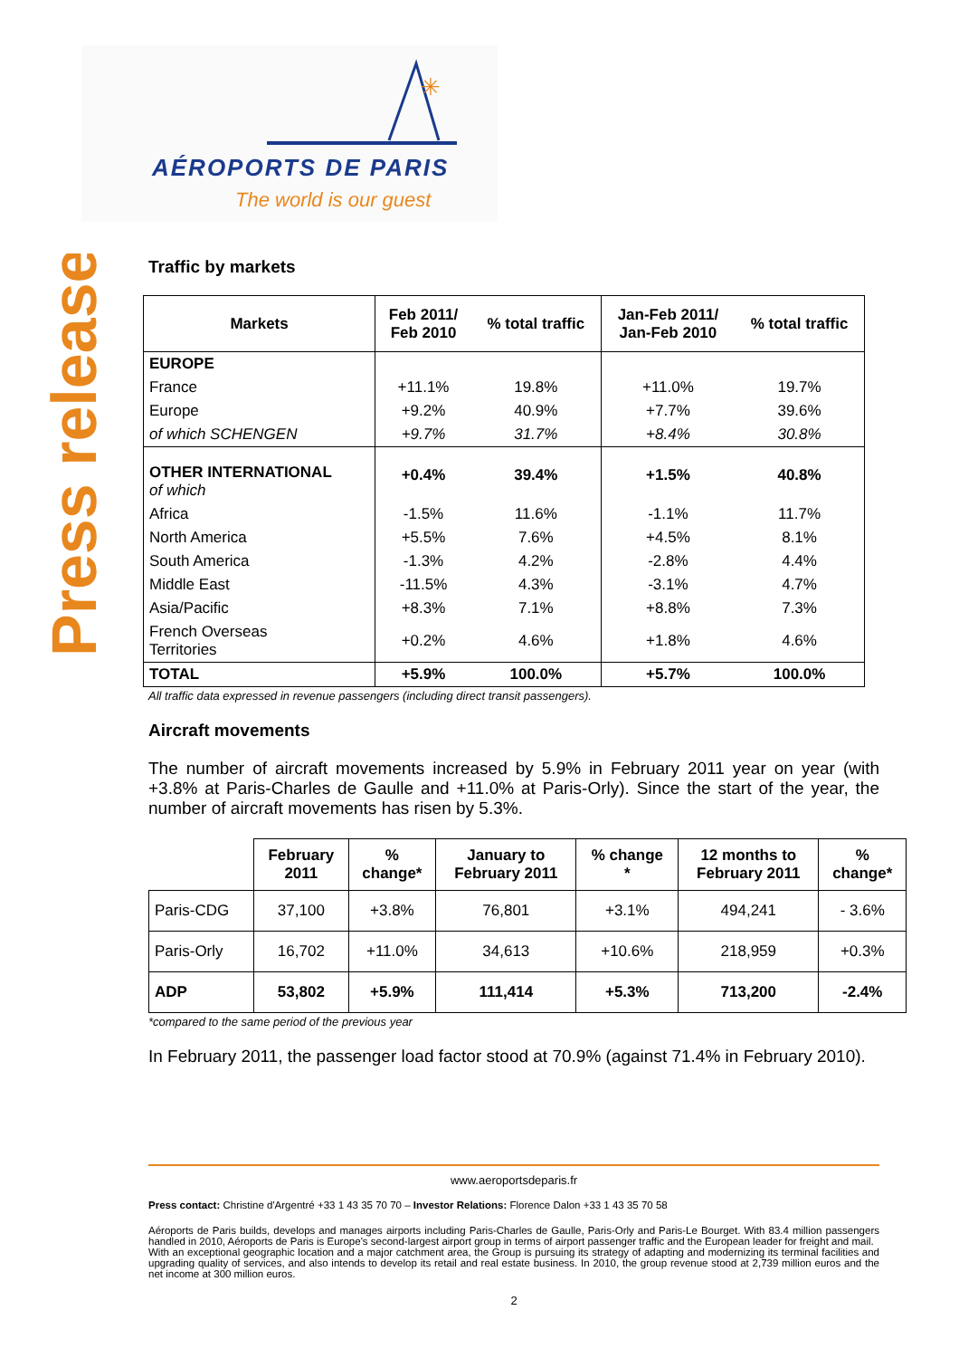✳
AÉROPORTS DE PARIS
The world is our guest
Press release
Traffic by markets
| Markets | Feb 2011/ Feb 2010 | % total traffic | Jan-Feb 2011/ Jan-Feb 2010 | % total traffic |
| --- | --- | --- | --- | --- |
| EUROPE | | | | |
| France | +11.1% | 19.8% | +11.0% | 19.7% |
| Europe | +9.2% | 40.9% | +7.7% | 39.6% |
| of which SCHENGEN | +9.7% | 31.7% | +8.4% | 30.8% |
| OTHER INTERNATIONAL of which | +0.4% | 39.4% | +1.5% | 40.8% |
| Africa | -1.5% | 11.6% | -1.1% | 11.7% |
| North America | +5.5% | 7.6% | +4.5% | 8.1% |
| South America | -1.3% | 4.2% | -2.8% | 4.4% |
| Middle East | -11.5% | 4.3% | -3.1% | 4.7% |
| Asia/Pacific | +8.3% | 7.1% | +8.8% | 7.3% |
| French Overseas Territories | +0.2% | 4.6% | +1.8% | 4.6% |
| TOTAL | +5.9% | 100.0% | +5.7% | 100.0% |
All traffic data expressed in revenue passengers (including direct transit passengers).
Aircraft movements
The number of aircraft movements increased by 5.9% in February 2011 year on year (with +3.8% at Paris-Charles de Gaulle and +11.0% at Paris-Orly). Since the start of the year, the number of aircraft movements has risen by 5.3%.
| | February 2011 | % change* | January to February 2011 | % change * | 12 months to February 2011 | % change* |
| --- | --- | --- | --- | --- | --- | --- |
| Paris-CDG | 37,100 | +3.8% | 76,801 | +3.1% | 494,241 | - 3.6% |
| Paris-Orly | 16,702 | +11.0% | 34,613 | +10.6% | 218,959 | +0.3% |
| ADP | 53,802 | +5.9% | 111,414 | +5.3% | 713,200 | -2.4% |
*compared to the same period of the previous year
In February 2011, the passenger load factor stood at 70.9% (against 71.4% in February 2010).
www.aeroportsdeparis.fr
Press contact: Christine d'Argentré +33 1 43 35 70 70 – Investor Relations: Florence Dalon +33 1 43 35 70 58
Aéroports de Paris builds, develops and manages airports including Paris-Charles de Gaulle, Paris-Orly and Paris-Le Bourget. With 83.4 million passengers handled in 2010, Aéroports de Paris is Europe's second-largest airport group in terms of airport passenger traffic and the European leader for freight and mail.
With an exceptional geographic location and a major catchment area, the Group is pursuing its strategy of adapting and modernizing its terminal facilities and upgrading quality of services, and also intends to develop its retail and real estate business. In 2010, the group revenue stood at 2,739 million euros and the net income at 300 million euros.
2